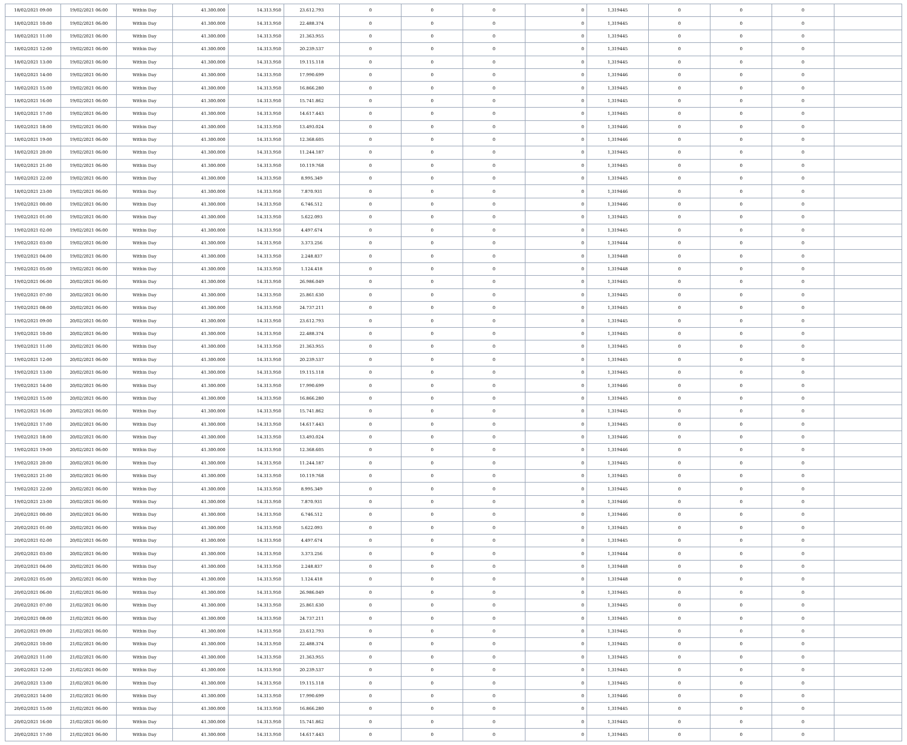| 18/02/2021 09:00 | 19/02/2021 06:00 | Within Day | 41.300.000 | 14.313.950 | 23.612.793 | 0 | 0 | 0 | 0 | 1,319445 | 0 | 0 | 0 | |
| 18/02/2021 10:00 | 19/02/2021 06:00 | Within Day | 41.300.000 | 14.313.950 | 22.488.374 | 0 | 0 | 0 | 0 | 1,319445 | 0 | 0 | 0 | |
| 18/02/2021 11:00 | 19/02/2021 06:00 | Within Day | 41.300.000 | 14.313.950 | 21.363.955 | 0 | 0 | 0 | 0 | 1,319445 | 0 | 0 | 0 | |
| 18/02/2021 12:00 | 19/02/2021 06:00 | Within Day | 41.300.000 | 14.313.950 | 20.239.537 | 0 | 0 | 0 | 0 | 1,319445 | 0 | 0 | 0 | |
| 18/02/2021 13:00 | 19/02/2021 06:00 | Within Day | 41.300.000 | 14.313.950 | 19.115.118 | 0 | 0 | 0 | 0 | 1,319445 | 0 | 0 | 0 | |
| 18/02/2021 14:00 | 19/02/2021 06:00 | Within Day | 41.300.000 | 14.313.950 | 17.990.699 | 0 | 0 | 0 | 0 | 1,319446 | 0 | 0 | 0 | |
| 18/02/2021 15:00 | 19/02/2021 06:00 | Within Day | 41.300.000 | 14.313.950 | 16.866.280 | 0 | 0 | 0 | 0 | 1,319445 | 0 | 0 | 0 | |
| 18/02/2021 16:00 | 19/02/2021 06:00 | Within Day | 41.300.000 | 14.313.950 | 15.741.862 | 0 | 0 | 0 | 0 | 1,319445 | 0 | 0 | 0 | |
| 18/02/2021 17:00 | 19/02/2021 06:00 | Within Day | 41.300.000 | 14.313.950 | 14.617.443 | 0 | 0 | 0 | 0 | 1,319445 | 0 | 0 | 0 | |
| 18/02/2021 18:00 | 19/02/2021 06:00 | Within Day | 41.300.000 | 14.313.950 | 13.493.024 | 0 | 0 | 0 | 0 | 1,319446 | 0 | 0 | 0 | |
| 18/02/2021 19:00 | 19/02/2021 06:00 | Within Day | 41.300.000 | 14.313.950 | 12.368.605 | 0 | 0 | 0 | 0 | 1,319446 | 0 | 0 | 0 | |
| 18/02/2021 20:00 | 19/02/2021 06:00 | Within Day | 41.300.000 | 14.313.950 | 11.244.187 | 0 | 0 | 0 | 0 | 1,319445 | 0 | 0 | 0 | |
| 18/02/2021 21:00 | 19/02/2021 06:00 | Within Day | 41.300.000 | 14.313.950 | 10.119.768 | 0 | 0 | 0 | 0 | 1,319445 | 0 | 0 | 0 | |
| 18/02/2021 22:00 | 19/02/2021 06:00 | Within Day | 41.300.000 | 14.313.950 | 8.995.349 | 0 | 0 | 0 | 0 | 1,319445 | 0 | 0 | 0 | |
| 18/02/2021 23:00 | 19/02/2021 06:00 | Within Day | 41.300.000 | 14.313.950 | 7.870.931 | 0 | 0 | 0 | 0 | 1,319446 | 0 | 0 | 0 | |
| 19/02/2021 00:00 | 19/02/2021 06:00 | Within Day | 41.300.000 | 14.313.950 | 6.746.512 | 0 | 0 | 0 | 0 | 1,319446 | 0 | 0 | 0 | |
| 19/02/2021 01:00 | 19/02/2021 06:00 | Within Day | 41.300.000 | 14.313.950 | 5.622.093 | 0 | 0 | 0 | 0 | 1,319445 | 0 | 0 | 0 | |
| 19/02/2021 02:00 | 19/02/2021 06:00 | Within Day | 41.300.000 | 14.313.950 | 4.497.674 | 0 | 0 | 0 | 0 | 1,319445 | 0 | 0 | 0 | |
| 19/02/2021 03:00 | 19/02/2021 06:00 | Within Day | 41.300.000 | 14.313.950 | 3.373.256 | 0 | 0 | 0 | 0 | 1,319444 | 0 | 0 | 0 | |
| 19/02/2021 04:00 | 19/02/2021 06:00 | Within Day | 41.300.000 | 14.313.950 | 2.248.837 | 0 | 0 | 0 | 0 | 1,319448 | 0 | 0 | 0 | |
| 19/02/2021 05:00 | 19/02/2021 06:00 | Within Day | 41.300.000 | 14.313.950 | 1.124.418 | 0 | 0 | 0 | 0 | 1,319448 | 0 | 0 | 0 | |
| 19/02/2021 06:00 | 20/02/2021 06:00 | Within Day | 41.300.000 | 14.313.950 | 26.986.049 | 0 | 0 | 0 | 0 | 1,319445 | 0 | 0 | 0 | |
| 19/02/2021 07:00 | 20/02/2021 06:00 | Within Day | 41.300.000 | 14.313.950 | 25.861.630 | 0 | 0 | 0 | 0 | 1,319445 | 0 | 0 | 0 | |
| 19/02/2021 08:00 | 20/02/2021 06:00 | Within Day | 41.300.000 | 14.313.950 | 24.737.211 | 0 | 0 | 0 | 0 | 1,319445 | 0 | 0 | 0 | |
| 19/02/2021 09:00 | 20/02/2021 06:00 | Within Day | 41.300.000 | 14.313.950 | 23.612.793 | 0 | 0 | 0 | 0 | 1,319445 | 0 | 0 | 0 | |
| 19/02/2021 10:00 | 20/02/2021 06:00 | Within Day | 41.300.000 | 14.313.950 | 22.488.374 | 0 | 0 | 0 | 0 | 1,319445 | 0 | 0 | 0 | |
| 19/02/2021 11:00 | 20/02/2021 06:00 | Within Day | 41.300.000 | 14.313.950 | 21.363.955 | 0 | 0 | 0 | 0 | 1,319445 | 0 | 0 | 0 | |
| 19/02/2021 12:00 | 20/02/2021 06:00 | Within Day | 41.300.000 | 14.313.950 | 20.239.537 | 0 | 0 | 0 | 0 | 1,319445 | 0 | 0 | 0 | |
| 19/02/2021 13:00 | 20/02/2021 06:00 | Within Day | 41.300.000 | 14.313.950 | 19.115.118 | 0 | 0 | 0 | 0 | 1,319445 | 0 | 0 | 0 | |
| 19/02/2021 14:00 | 20/02/2021 06:00 | Within Day | 41.300.000 | 14.313.950 | 17.990.699 | 0 | 0 | 0 | 0 | 1,319446 | 0 | 0 | 0 | |
| 19/02/2021 15:00 | 20/02/2021 06:00 | Within Day | 41.300.000 | 14.313.950 | 16.866.280 | 0 | 0 | 0 | 0 | 1,319445 | 0 | 0 | 0 | |
| 19/02/2021 16:00 | 20/02/2021 06:00 | Within Day | 41.300.000 | 14.313.950 | 15.741.862 | 0 | 0 | 0 | 0 | 1,319445 | 0 | 0 | 0 | |
| 19/02/2021 17:00 | 20/02/2021 06:00 | Within Day | 41.300.000 | 14.313.950 | 14.617.443 | 0 | 0 | 0 | 0 | 1,319445 | 0 | 0 | 0 | |
| 19/02/2021 18:00 | 20/02/2021 06:00 | Within Day | 41.300.000 | 14.313.950 | 13.493.024 | 0 | 0 | 0 | 0 | 1,319446 | 0 | 0 | 0 | |
| 19/02/2021 19:00 | 20/02/2021 06:00 | Within Day | 41.300.000 | 14.313.950 | 12.368.605 | 0 | 0 | 0 | 0 | 1,319446 | 0 | 0 | 0 | |
| 19/02/2021 20:00 | 20/02/2021 06:00 | Within Day | 41.300.000 | 14.313.950 | 11.244.187 | 0 | 0 | 0 | 0 | 1,319445 | 0 | 0 | 0 | |
| 19/02/2021 21:00 | 20/02/2021 06:00 | Within Day | 41.300.000 | 14.313.950 | 10.119.768 | 0 | 0 | 0 | 0 | 1,319445 | 0 | 0 | 0 | |
| 19/02/2021 22:00 | 20/02/2021 06:00 | Within Day | 41.300.000 | 14.313.950 | 8.995.349 | 0 | 0 | 0 | 0 | 1,319445 | 0 | 0 | 0 | |
| 19/02/2021 23:00 | 20/02/2021 06:00 | Within Day | 41.300.000 | 14.313.950 | 7.870.931 | 0 | 0 | 0 | 0 | 1,319446 | 0 | 0 | 0 | |
| 20/02/2021 00:00 | 20/02/2021 06:00 | Within Day | 41.300.000 | 14.313.950 | 6.746.512 | 0 | 0 | 0 | 0 | 1,319446 | 0 | 0 | 0 | |
| 20/02/2021 01:00 | 20/02/2021 06:00 | Within Day | 41.300.000 | 14.313.950 | 5.622.093 | 0 | 0 | 0 | 0 | 1,319445 | 0 | 0 | 0 | |
| 20/02/2021 02:00 | 20/02/2021 06:00 | Within Day | 41.300.000 | 14.313.950 | 4.497.674 | 0 | 0 | 0 | 0 | 1,319445 | 0 | 0 | 0 | |
| 20/02/2021 03:00 | 20/02/2021 06:00 | Within Day | 41.300.000 | 14.313.950 | 3.373.256 | 0 | 0 | 0 | 0 | 1,319444 | 0 | 0 | 0 | |
| 20/02/2021 04:00 | 20/02/2021 06:00 | Within Day | 41.300.000 | 14.313.950 | 2.248.837 | 0 | 0 | 0 | 0 | 1,319448 | 0 | 0 | 0 | |
| 20/02/2021 05:00 | 20/02/2021 06:00 | Within Day | 41.300.000 | 14.313.950 | 1.124.418 | 0 | 0 | 0 | 0 | 1,319448 | 0 | 0 | 0 | |
| 20/02/2021 06:00 | 21/02/2021 06:00 | Within Day | 41.300.000 | 14.313.950 | 26.986.049 | 0 | 0 | 0 | 0 | 1,319445 | 0 | 0 | 0 | |
| 20/02/2021 07:00 | 21/02/2021 06:00 | Within Day | 41.300.000 | 14.313.950 | 25.861.630 | 0 | 0 | 0 | 0 | 1,319445 | 0 | 0 | 0 | |
| 20/02/2021 08:00 | 21/02/2021 06:00 | Within Day | 41.300.000 | 14.313.950 | 24.737.211 | 0 | 0 | 0 | 0 | 1,319445 | 0 | 0 | 0 | |
| 20/02/2021 09:00 | 21/02/2021 06:00 | Within Day | 41.300.000 | 14.313.950 | 23.612.793 | 0 | 0 | 0 | 0 | 1,319445 | 0 | 0 | 0 | |
| 20/02/2021 10:00 | 21/02/2021 06:00 | Within Day | 41.300.000 | 14.313.950 | 22.488.374 | 0 | 0 | 0 | 0 | 1,319445 | 0 | 0 | 0 | |
| 20/02/2021 11:00 | 21/02/2021 06:00 | Within Day | 41.300.000 | 14.313.950 | 21.363.955 | 0 | 0 | 0 | 0 | 1,319445 | 0 | 0 | 0 | |
| 20/02/2021 12:00 | 21/02/2021 06:00 | Within Day | 41.300.000 | 14.313.950 | 20.239.537 | 0 | 0 | 0 | 0 | 1,319445 | 0 | 0 | 0 | |
| 20/02/2021 13:00 | 21/02/2021 06:00 | Within Day | 41.300.000 | 14.313.950 | 19.115.118 | 0 | 0 | 0 | 0 | 1,319445 | 0 | 0 | 0 | |
| 20/02/2021 14:00 | 21/02/2021 06:00 | Within Day | 41.300.000 | 14.313.950 | 17.990.699 | 0 | 0 | 0 | 0 | 1,319446 | 0 | 0 | 0 | |
| 20/02/2021 15:00 | 21/02/2021 06:00 | Within Day | 41.300.000 | 14.313.950 | 16.866.280 | 0 | 0 | 0 | 0 | 1,319445 | 0 | 0 | 0 | |
| 20/02/2021 16:00 | 21/02/2021 06:00 | Within Day | 41.300.000 | 14.313.950 | 15.741.862 | 0 | 0 | 0 | 0 | 1,319445 | 0 | 0 | 0 | |
| 20/02/2021 17:00 | 21/02/2021 06:00 | Within Day | 41.300.000 | 14.313.950 | 14.617.443 | 0 | 0 | 0 | 0 | 1,319445 | 0 | 0 | 0 | |